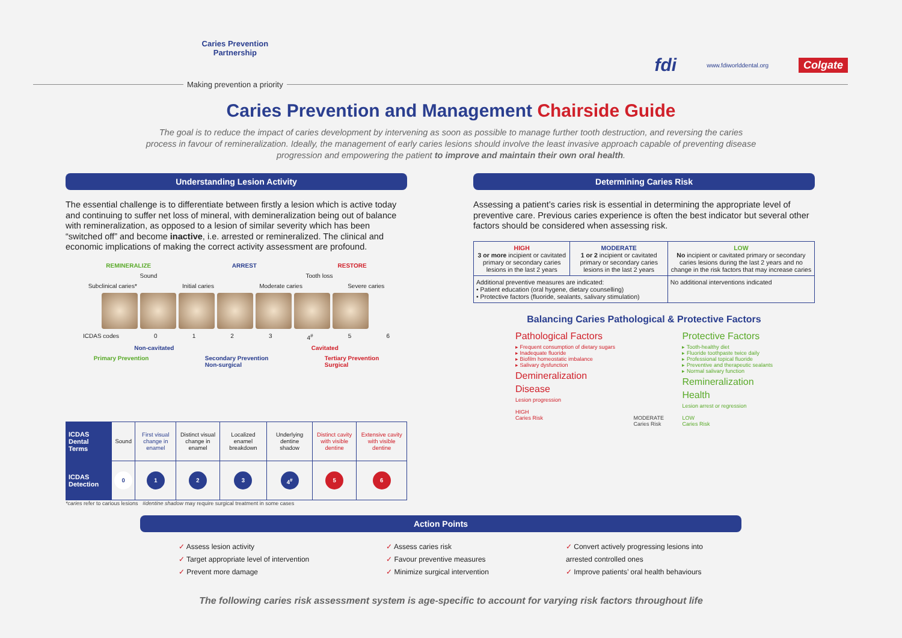Caries Prevention
Partnership
Making prevention a priority
fdi www.fdiworlddental.org Colgate
Caries Prevention and Management Chairside Guide
The goal is to reduce the impact of caries development by intervening as soon as possible to manage further tooth destruction, and reversing the caries process in favour of remineralization. Ideally, the management of early caries lesions should involve the least invasive approach capable of preventing disease progression and empowering the patient to improve and maintain their own oral health.
Understanding Lesion Activity
The essential challenge is to differentiate between firstly a lesion which is active today and continuing to suffer net loss of mineral, with demineralization being out of balance with remineralization, as opposed to a lesion of similar severity which has been “switched off” and become inactive, i.e. arrested or remineralized. The clinical and economic implications of making the correct activity assessment are profound.
REMINERALIZE ARREST RESTORE
Sound Tooth loss
Subclinical caries* Initial caries Moderate caries Severe caries
ICDAS codes 0 1 2 3 4<sup>#</sup> 5 6
Non-cavitated Cavitated
Primary Prevention Secondary Prevention
Non-surgical Tertiary Prevention
Surgical
| ICDAS Dental Terms | Sound | First visual change in enamel | Distinct visual change in enamel | Localized enamel breakdown | Underlying dentine shadow | Distinct cavity with visible dentine | Extensive cavity with visible dentine |
| ICDAS Detection | 0 | 1 | 2 | 3 | 4<sup>#</sup> | 5 | 6 |
*caries refer to carious lesions #dentine shadow may require surgical treatment in some cases
Determining Caries Risk
Assessing a patient’s caries risk is essential in determining the appropriate level of preventive care. Previous caries experience is often the best indicator but several other factors should be considered when assessing risk.
| HIGH 3 or more incipient or cavitated primary or secondary caries lesions in the last 2 years | MODERATE 1 or 2 incipient or cavitated primary or secondary caries lesions in the last 2 years | LOW No incipient or cavitated primary or secondary caries lesions during the last 2 years and no change in the risk factors that may increase caries |
| Additional preventive measures are indicated: • Patient education (oral hygene, dietary counselling) • Protective factors (fluoride, sealants, salivary stimulation) | | No additional interventions indicated |
Balancing Caries Pathological & Protective Factors
Pathological Factors
▸ Frequent consumption of dietary sugars
▸ Inadequate fluoride
▸ Biofilm homeostatic imbalance
▸ Salivary dysfunction
Demineralization
Disease
Lesion progression
HIGH
Caries Risk
MODERATE
Caries Risk
Protective Factors
▸ Tooth-healthy diet
▸ Fluoride toothpaste twice daily
▸ Professional topical fluoride
▸ Preventive and therapeutic sealants
▸ Normal salivary function
Remineralization
Health
Lesion arrest or regression
LOW
Caries Risk
Action Points
✓ Assess lesion activity
✓ Target appropriate level of intervention
✓ Prevent more damage
✓ Assess caries risk
✓ Favour preventive measures
✓ Minimize surgical intervention
✓ Convert actively progressing lesions into
arrested controlled ones
✓ Improve patients’ oral health behaviours
The following caries risk assessment system is age-specific to account for varying risk factors throughout life